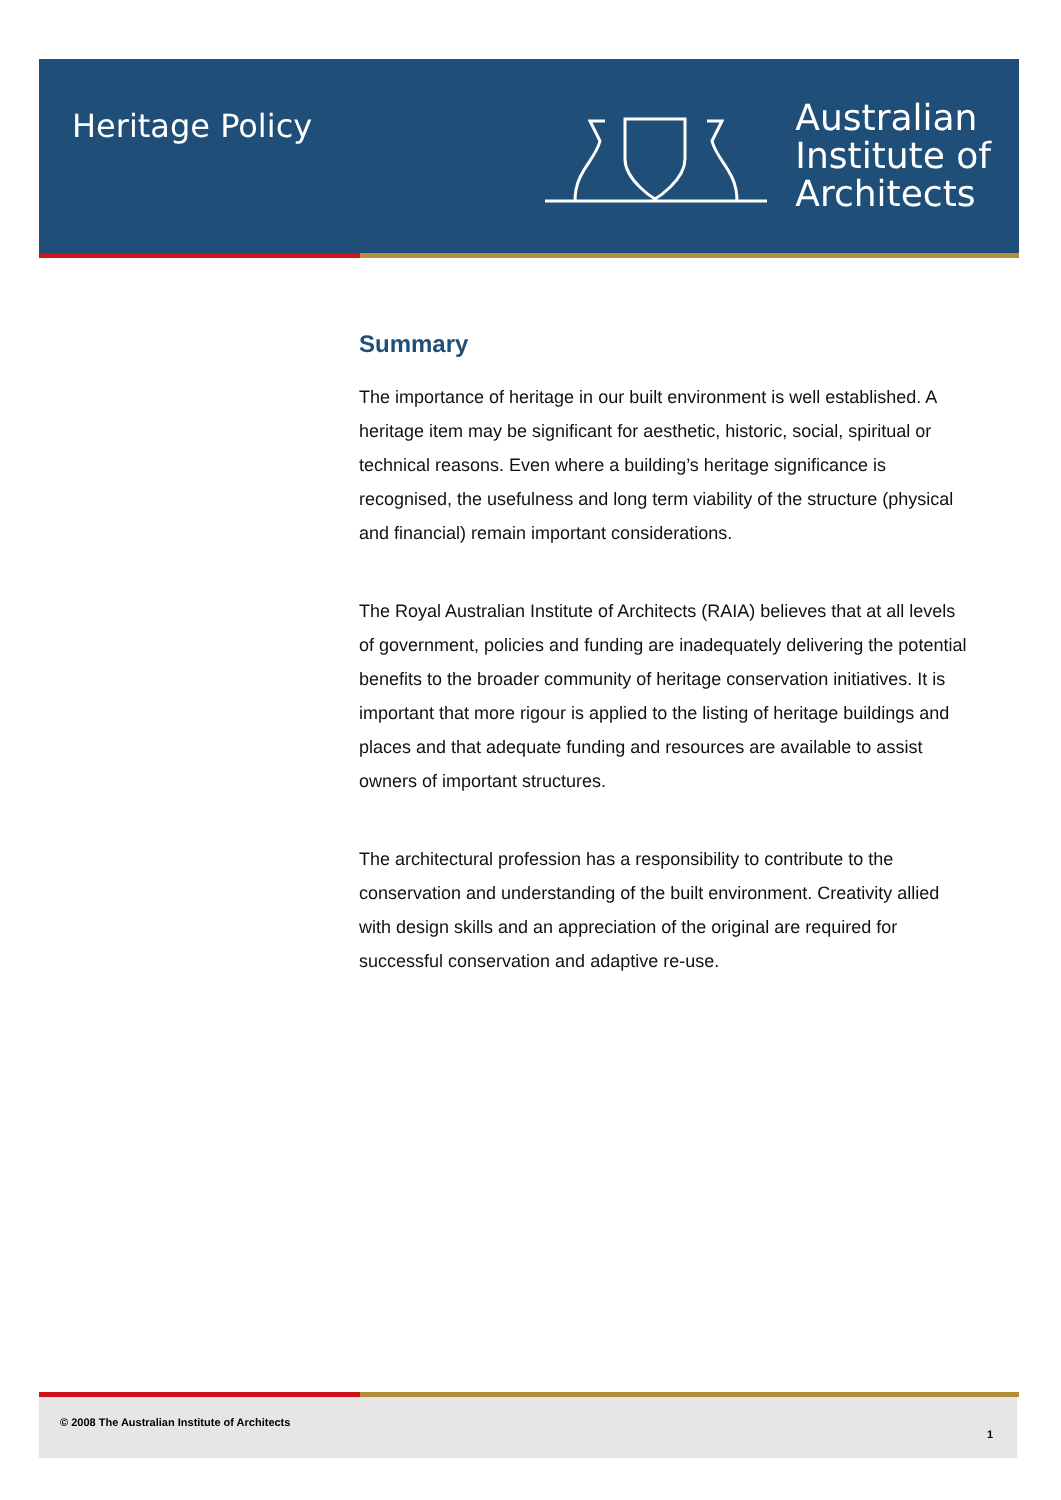Heritage Policy
Australian
Institute of
Architects
Summary
The importance of heritage in our built environment is well established. A heritage item may be significant for aesthetic, historic, social, spiritual or technical reasons. Even where a building’s heritage significance is recognised, the usefulness and long term viability of the structure (physical and financial) remain important considerations.
The Royal Australian Institute of Architects (RAIA) believes that at all levels of government, policies and funding are inadequately delivering the potential benefits to the broader community of heritage conservation initiatives. It is important that more rigour is applied to the listing of heritage buildings and places and that adequate funding and resources are available to assist owners of important structures.
The architectural profession has a responsibility to contribute to the conservation and understanding of the built environment. Creativity allied with design skills and an appreciation of the original are required for successful conservation and adaptive re-use.
© 2008 The Australian Institute of Architects
1